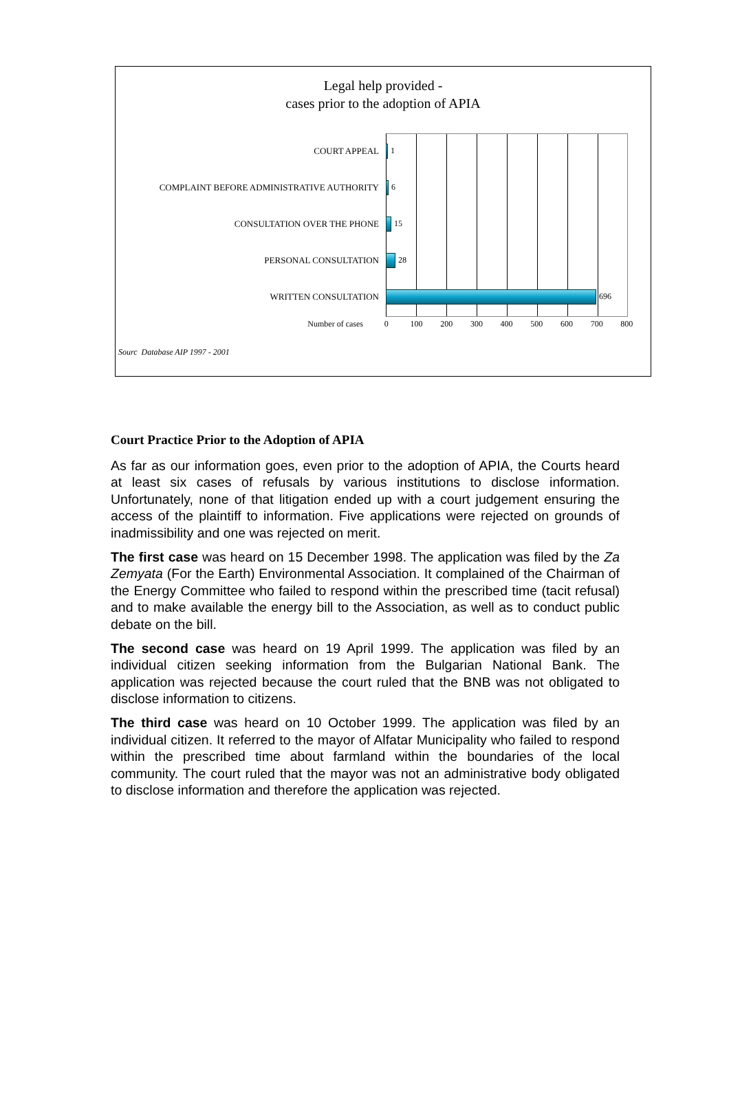Legal help provided -
cases prior to the adoption of APIA
COURT APPEAL 1
COMPLAINT BEFORE ADMINISTRATIVE AUTHORITY 6
CONSULTATION OVER THE PHONE 15
PERSONAL CONSULTATION 28
WRITTEN CONSULTATION 696
Number of cases 0 100 200 300 400 500 600 700 800
Sourc Database AIP 1997 - 2001
Court Practice Prior to the Adoption of APIA
As far as our information goes, even prior to the adoption of APIA, the Courts heard at least six cases of refusals by various institutions to disclose information. Unfortunately, none of that litigation ended up with a court judgement ensuring the access of the plaintiff to information. Five applications were rejected on grounds of inadmissibility and one was rejected on merit.
The first case was heard on 15 December 1998. The application was filed by the Za Zemyata (For the Earth) Environmental Association. It complained of the Chairman of the Energy Committee who failed to respond within the prescribed time (tacit refusal) and to make available the energy bill to the Association, as well as to conduct public debate on the bill.
The second case was heard on 19 April 1999. The application was filed by an individual citizen seeking information from the Bulgarian National Bank. The application was rejected because the court ruled that the BNB was not obligated to disclose information to citizens.
The third case was heard on 10 October 1999. The application was filed by an individual citizen. It referred to the mayor of Alfatar Municipality who failed to respond within the prescribed time about farmland within the boundaries of the local community. The court ruled that the mayor was not an administrative body obligated to disclose information and therefore the application was rejected.